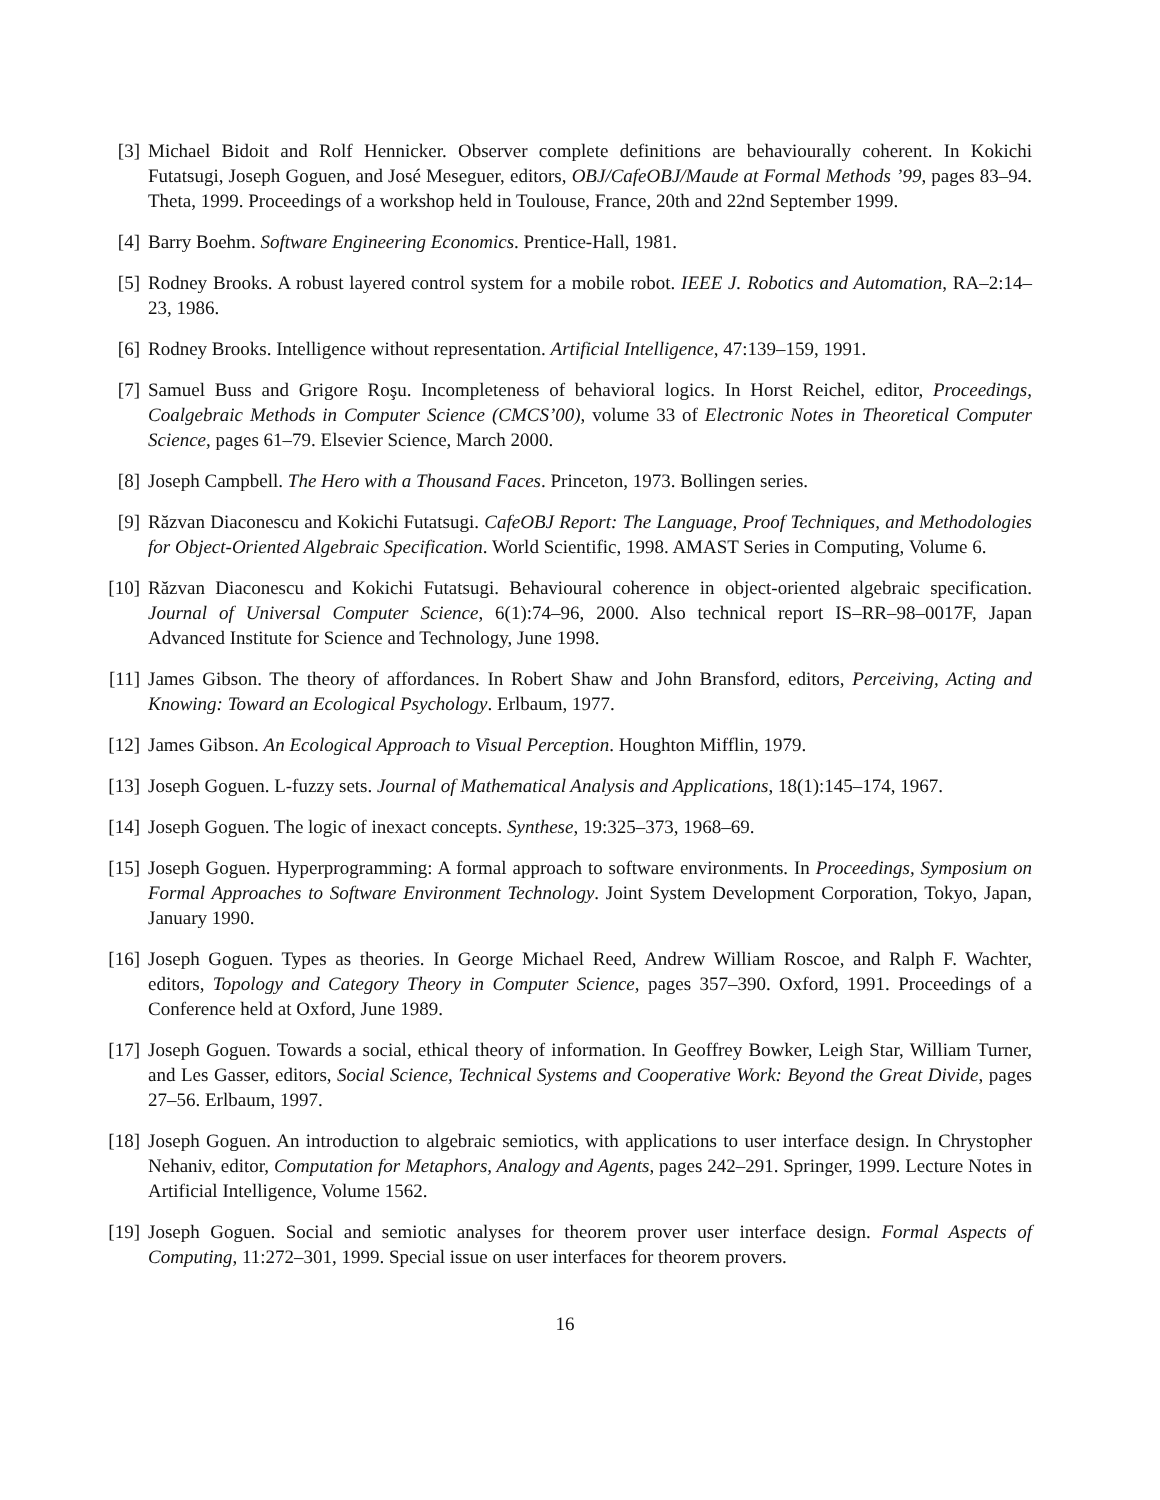[3] Michael Bidoit and Rolf Hennicker. Observer complete definitions are behaviourally coherent. In Kokichi Futatsugi, Joseph Goguen, and José Meseguer, editors, OBJ/CafeOBJ/Maude at Formal Methods ’99, pages 83–94. Theta, 1999. Proceedings of a workshop held in Toulouse, France, 20th and 22nd September 1999.
[4] Barry Boehm. Software Engineering Economics. Prentice-Hall, 1981.
[5] Rodney Brooks. A robust layered control system for a mobile robot. IEEE J. Robotics and Automation, RA–2:14–23, 1986.
[6] Rodney Brooks. Intelligence without representation. Artificial Intelligence, 47:139–159, 1991.
[7] Samuel Buss and Grigore Roşu. Incompleteness of behavioral logics. In Horst Reichel, editor, Proceedings, Coalgebraic Methods in Computer Science (CMCS’00), volume 33 of Electronic Notes in Theoretical Computer Science, pages 61–79. Elsevier Science, March 2000.
[8] Joseph Campbell. The Hero with a Thousand Faces. Princeton, 1973. Bollingen series.
[9] Răzvan Diaconescu and Kokichi Futatsugi. CafeOBJ Report: The Language, Proof Techniques, and Methodologies for Object-Oriented Algebraic Specification. World Scientific, 1998. AMAST Series in Computing, Volume 6.
[10] Răzvan Diaconescu and Kokichi Futatsugi. Behavioural coherence in object-oriented algebraic specification. Journal of Universal Computer Science, 6(1):74–96, 2000. Also technical report IS–RR–98–0017F, Japan Advanced Institute for Science and Technology, June 1998.
[11] James Gibson. The theory of affordances. In Robert Shaw and John Bransford, editors, Perceiving, Acting and Knowing: Toward an Ecological Psychology. Erlbaum, 1977.
[12] James Gibson. An Ecological Approach to Visual Perception. Houghton Mifflin, 1979.
[13] Joseph Goguen. L-fuzzy sets. Journal of Mathematical Analysis and Applications, 18(1):145–174, 1967.
[14] Joseph Goguen. The logic of inexact concepts. Synthese, 19:325–373, 1968–69.
[15] Joseph Goguen. Hyperprogramming: A formal approach to software environments. In Proceedings, Symposium on Formal Approaches to Software Environment Technology. Joint System Development Corporation, Tokyo, Japan, January 1990.
[16] Joseph Goguen. Types as theories. In George Michael Reed, Andrew William Roscoe, and Ralph F. Wachter, editors, Topology and Category Theory in Computer Science, pages 357–390. Oxford, 1991. Proceedings of a Conference held at Oxford, June 1989.
[17] Joseph Goguen. Towards a social, ethical theory of information. In Geoffrey Bowker, Leigh Star, William Turner, and Les Gasser, editors, Social Science, Technical Systems and Cooperative Work: Beyond the Great Divide, pages 27–56. Erlbaum, 1997.
[18] Joseph Goguen. An introduction to algebraic semiotics, with applications to user interface design. In Chrystopher Nehaniv, editor, Computation for Metaphors, Analogy and Agents, pages 242–291. Springer, 1999. Lecture Notes in Artificial Intelligence, Volume 1562.
[19] Joseph Goguen. Social and semiotic analyses for theorem prover user interface design. Formal Aspects of Computing, 11:272–301, 1999. Special issue on user interfaces for theorem provers.
16